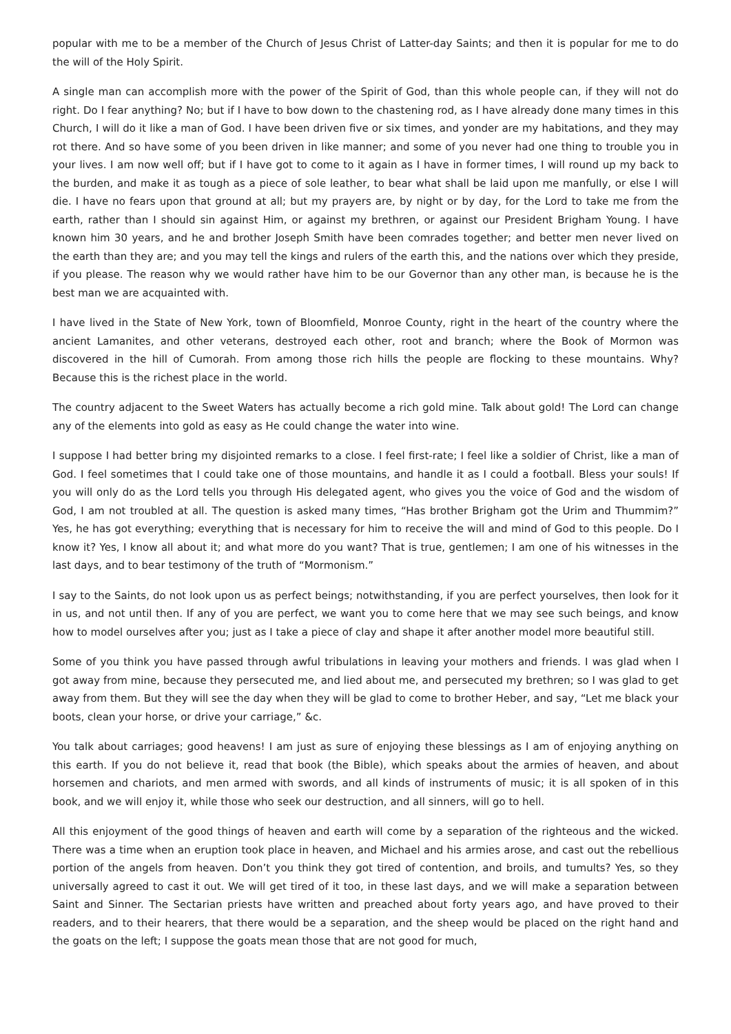popular with me to be a member of the Church of Jesus Christ of Latter-day Saints; and then it is popular for me to do the will of the Holy Spirit.
A single man can accomplish more with the power of the Spirit of God, than this whole people can, if they will not do right. Do I fear anything? No; but if I have to bow down to the chastening rod, as I have already done many times in this Church, I will do it like a man of God. I have been driven five or six times, and yonder are my habitations, and they may rot there. And so have some of you been driven in like manner; and some of you never had one thing to trouble you in your lives. I am now well off; but if I have got to come to it again as I have in former times, I will round up my back to the burden, and make it as tough as a piece of sole leather, to bear what shall be laid upon me manfully, or else I will die. I have no fears upon that ground at all; but my prayers are, by night or by day, for the Lord to take me from the earth, rather than I should sin against Him, or against my brethren, or against our President Brigham Young. I have known him 30 years, and he and brother Joseph Smith have been comrades together; and better men never lived on the earth than they are; and you may tell the kings and rulers of the earth this, and the nations over which they preside, if you please. The reason why we would rather have him to be our Governor than any other man, is because he is the best man we are acquainted with.
I have lived in the State of New York, town of Bloomfield, Monroe County, right in the heart of the country where the ancient Lamanites, and other veterans, destroyed each other, root and branch; where the Book of Mormon was discovered in the hill of Cumorah. From among those rich hills the people are flocking to these mountains. Why? Because this is the richest place in the world.
The country adjacent to the Sweet Waters has actually become a rich gold mine. Talk about gold! The Lord can change any of the elements into gold as easy as He could change the water into wine.
I suppose I had better bring my disjointed remarks to a close. I feel first-rate; I feel like a soldier of Christ, like a man of God. I feel sometimes that I could take one of those mountains, and handle it as I could a football. Bless your souls! If you will only do as the Lord tells you through His delegated agent, who gives you the voice of God and the wisdom of God, I am not troubled at all. The question is asked many times, “Has brother Brigham got the Urim and Thummim?” Yes, he has got everything; everything that is necessary for him to receive the will and mind of God to this people. Do I know it? Yes, I know all about it; and what more do you want? That is true, gentlemen; I am one of his witnesses in the last days, and to bear testimony of the truth of “Mormonism.”
I say to the Saints, do not look upon us as perfect beings; notwithstanding, if you are perfect yourselves, then look for it in us, and not until then. If any of you are perfect, we want you to come here that we may see such beings, and know how to model ourselves after you; just as I take a piece of clay and shape it after another model more beautiful still.
Some of you think you have passed through awful tribulations in leaving your mothers and friends. I was glad when I got away from mine, because they persecuted me, and lied about me, and persecuted my brethren; so I was glad to get away from them. But they will see the day when they will be glad to come to brother Heber, and say, “Let me black your boots, clean your horse, or drive your carriage,” &c.
You talk about carriages; good heavens! I am just as sure of enjoying these blessings as I am of enjoying anything on this earth. If you do not believe it, read that book (the Bible), which speaks about the armies of heaven, and about horsemen and chariots, and men armed with swords, and all kinds of instruments of music; it is all spoken of in this book, and we will enjoy it, while those who seek our destruction, and all sinners, will go to hell.
All this enjoyment of the good things of heaven and earth will come by a separation of the righteous and the wicked. There was a time when an eruption took place in heaven, and Michael and his armies arose, and cast out the rebellious portion of the angels from heaven. Don’t you think they got tired of contention, and broils, and tumults? Yes, so they universally agreed to cast it out. We will get tired of it too, in these last days, and we will make a separation between Saint and Sinner. The Sectarian priests have written and preached about forty years ago, and have proved to their readers, and to their hearers, that there would be a separation, and the sheep would be placed on the right hand and the goats on the left; I suppose the goats mean those that are not good for much,